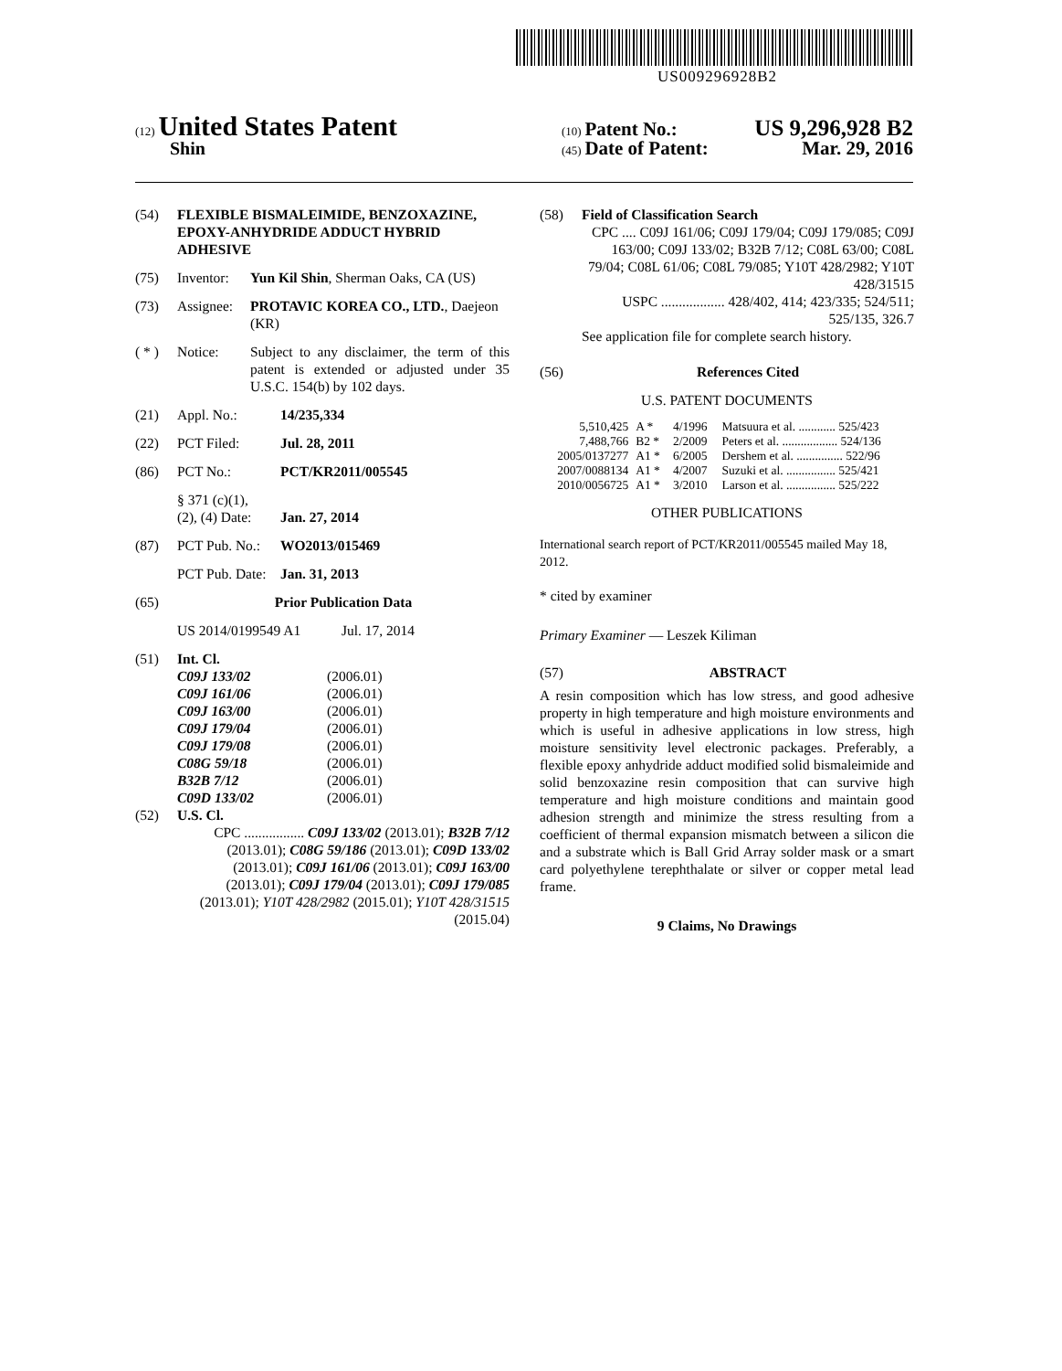US009296928B2
(12) United States Patent (10) Patent No.: US 9,296,928 B2
Shin (45) Date of Patent: Mar. 29, 2016
(54) FLEXIBLE BISMALEIMIDE, BENZOXAZINE, EPOXY-ANHYDRIDE ADDUCT HYBRID ADHESIVE
(75) Inventor: Yun Kil Shin, Sherman Oaks, CA (US)
(73) Assignee: PROTAVIC KOREA CO., LTD., Daejeon (KR)
( * ) Notice: Subject to any disclaimer, the term of this patent is extended or adjusted under 35 U.S.C. 154(b) by 102 days.
(21) Appl. No.: 14/235,334
(22) PCT Filed: Jul. 28, 2011
(86) PCT No.: PCT/KR2011/005545
§ 371 (c)(1),
(2), (4) Date:
Jan. 27, 2014
(87) PCT Pub. No.: WO2013/015469
PCT Pub. Date: Jan. 31, 2013
(65) Prior Publication Data
US 2014/0199549 A1 Jul. 17, 2014
(51) Int. Cl.
| C09J 133/02 | (2006.01) |
| C09J 161/06 | (2006.01) |
| C09J 163/00 | (2006.01) |
| C09J 179/04 | (2006.01) |
| C09J 179/08 | (2006.01) |
| C08G 59/18 | (2006.01) |
| B32B 7/12 | (2006.01) |
| C09D 133/02 | (2006.01) |
(52) U.S. Cl.
CPC ................. C09J 133/02 (2013.01); B32B 7/12 (2013.01); C08G 59/186 (2013.01); C09D 133/02 (2013.01); C09J 161/06 (2013.01); C09J 163/00 (2013.01); C09J 179/04 (2013.01); C09J 179/085 (2013.01); Y10T 428/2982 (2015.01); Y10T 428/31515 (2015.04)
(58) Field of Classification Search
CPC .... C09J 161/06; C09J 179/04; C09J 179/085; C09J 163/00; C09J 133/02; B32B 7/12; C08L 63/00; C08L 79/04; C08L 61/06; C08L 79/085; Y10T 428/2982; Y10T 428/31515
USPC .................. 428/402, 414; 423/335; 524/511; 525/135, 326.7
See application file for complete search history.
(56) References Cited
U.S. PATENT DOCUMENTS
| 5,510,425 | A * | 4/1996 | Matsuura et al. ............ 525/423 |
| 7,488,766 | B2 * | 2/2009 | Peters et al. .................. 524/136 |
| 2005/0137277 | A1 * | 6/2005 | Dershem et al. ............... 522/96 |
| 2007/0088134 | A1 * | 4/2007 | Suzuki et al. ................ 525/421 |
| 2010/0056725 | A1 * | 3/2010 | Larson et al. ................ 525/222 |
OTHER PUBLICATIONS
International search report of PCT/KR2011/005545 mailed May 18, 2012.
* cited by examiner
Primary Examiner — Leszek Kiliman
(57) ABSTRACT
A resin composition which has low stress, and good adhesive property in high temperature and high moisture environments and which is useful in adhesive applications in low stress, high moisture sensitivity level electronic packages. Preferably, a flexible epoxy anhydride adduct modified solid bismaleimide and solid benzoxazine resin composition that can survive high temperature and high moisture conditions and maintain good adhesion strength and minimize the stress resulting from a coefficient of thermal expansion mismatch between a silicon die and a substrate which is Ball Grid Array solder mask or a smart card polyethylene terephthalate or silver or copper metal lead frame.
9 Claims, No Drawings